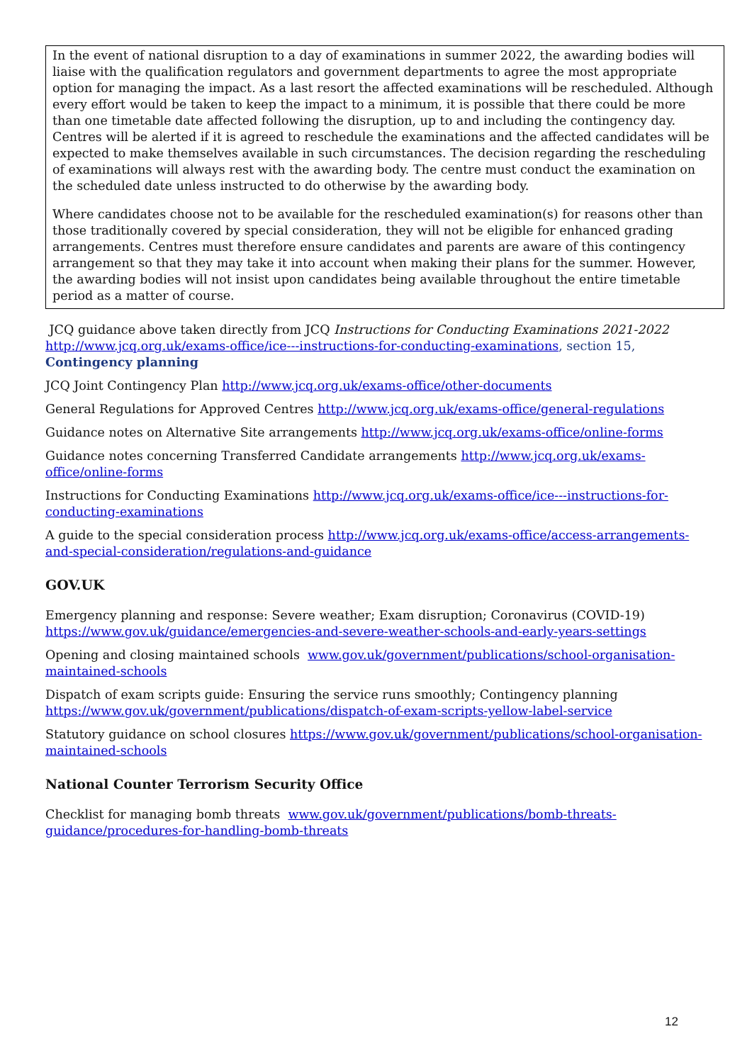In the event of national disruption to a day of examinations in summer 2022, the awarding bodies will liaise with the qualification regulators and government departments to agree the most appropriate option for managing the impact. As a last resort the affected examinations will be rescheduled. Although every effort would be taken to keep the impact to a minimum, it is possible that there could be more than one timetable date affected following the disruption, up to and including the contingency day. Centres will be alerted if it is agreed to reschedule the examinations and the affected candidates will be expected to make themselves available in such circumstances. The decision regarding the rescheduling of examinations will always rest with the awarding body. The centre must conduct the examination on the scheduled date unless instructed to do otherwise by the awarding body.
Where candidates choose not to be available for the rescheduled examination(s) for reasons other than those traditionally covered by special consideration, they will not be eligible for enhanced grading arrangements. Centres must therefore ensure candidates and parents are aware of this contingency arrangement so that they may take it into account when making their plans for the summer. However, the awarding bodies will not insist upon candidates being available throughout the entire timetable period as a matter of course.
JCQ guidance above taken directly from JCQ Instructions for Conducting Examinations 2021-2022
http://www.jcq.org.uk/exams-office/ice---instructions-for-conducting-examinations, section 15,
Contingency planning
JCQ Joint Contingency Plan http://www.jcq.org.uk/exams-office/other-documents
General Regulations for Approved Centres http://www.jcq.org.uk/exams-office/general-regulations
Guidance notes on Alternative Site arrangements http://www.jcq.org.uk/exams-office/online-forms
Guidance notes concerning Transferred Candidate arrangements http://www.jcq.org.uk/exams-office/online-forms
Instructions for Conducting Examinations http://www.jcq.org.uk/exams-office/ice---instructions-for-conducting-examinations
A guide to the special consideration process http://www.jcq.org.uk/exams-office/access-arrangements-and-special-consideration/regulations-and-guidance
GOV.UK
Emergency planning and response: Severe weather; Exam disruption; Coronavirus (COVID-19)
https://www.gov.uk/guidance/emergencies-and-severe-weather-schools-and-early-years-settings
Opening and closing maintained schools www.gov.uk/government/publications/school-organisation-maintained-schools
Dispatch of exam scripts guide: Ensuring the service runs smoothly; Contingency planning
https://www.gov.uk/government/publications/dispatch-of-exam-scripts-yellow-label-service
Statutory guidance on school closures https://www.gov.uk/government/publications/school-organisation-maintained-schools
National Counter Terrorism Security Office
Checklist for managing bomb threats www.gov.uk/government/publications/bomb-threats-guidance/procedures-for-handling-bomb-threats
12